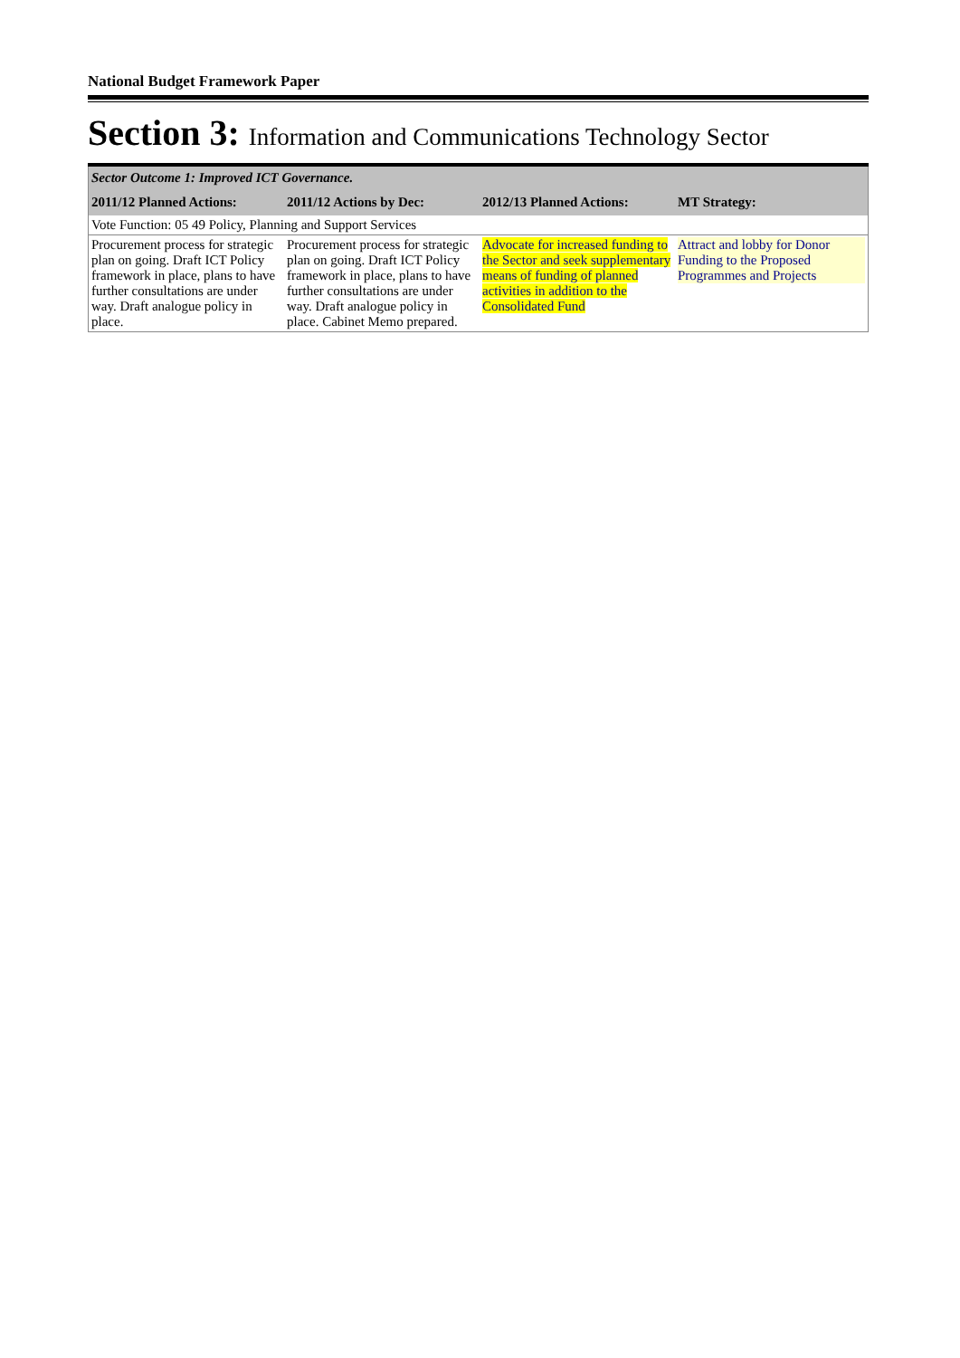National Budget Framework Paper
Section 3: Information and Communications Technology Sector
| Sector Outcome 1: Improved ICT Governance. | | | |
| 2011/12 Planned Actions: | 2011/12 Actions by Dec: | 2012/13 Planned Actions: | MT Strategy: |
| Vote Function: 05 49 Policy, Planning and Support Services | | | |
| Procurement process for strategic plan on going. Draft ICT Policy framework in place, plans to have further consultations are under way. Draft analogue policy in place. | Procurement process for strategic plan on going. Draft ICT Policy framework in place, plans to have further consultations are under way. Draft analogue policy in place. Cabinet Memo prepared. | Advocate for increased funding to the Sector and seek supplementary means of funding of planned activities in addition to the Consolidated Fund | Attract and lobby for Donor Funding to the Proposed Programmes and Projects |